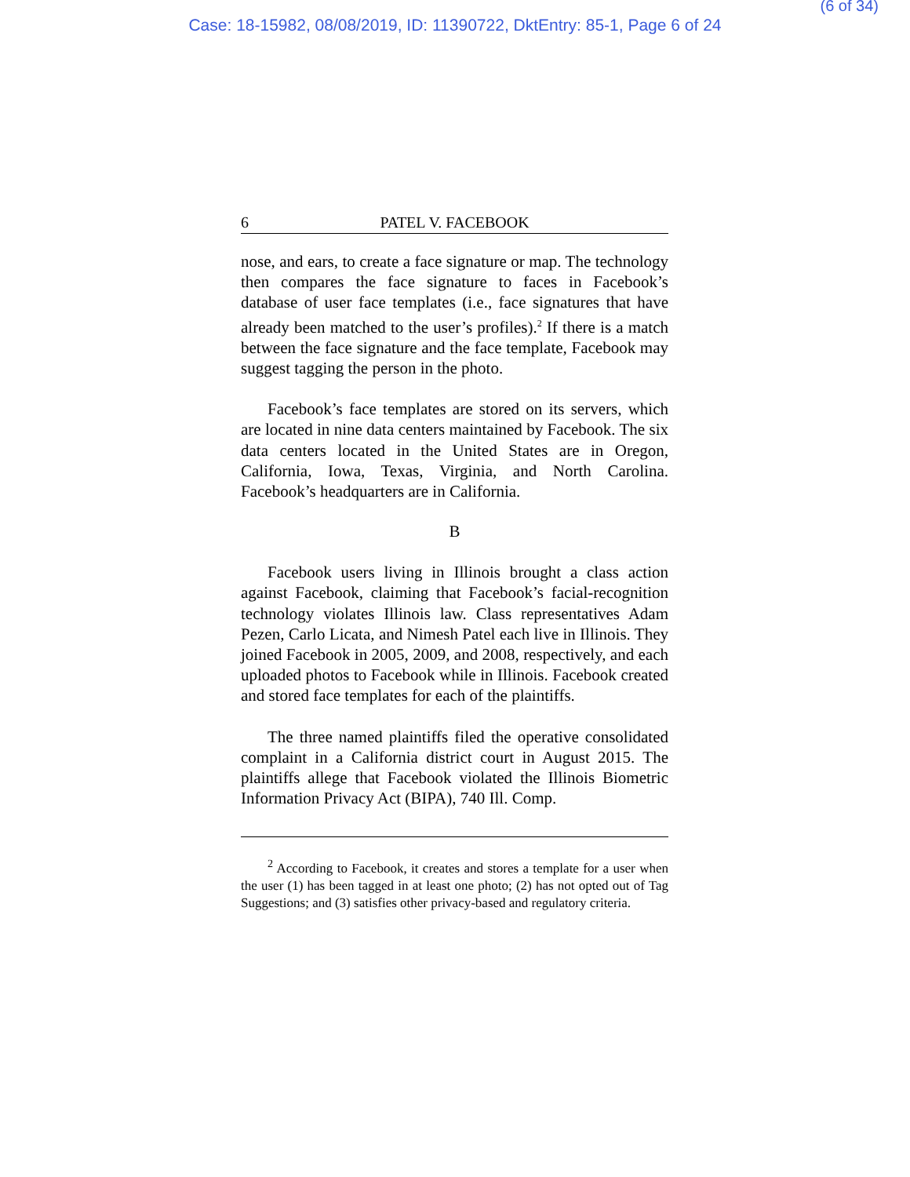(6 of 34)
Case: 18-15982, 08/08/2019, ID: 11390722, DktEntry: 85-1, Page 6 of 24
6 PATEL V. FACEBOOK
nose, and ears, to create a face signature or map. The technology then compares the face signature to faces in Facebook’s database of user face templates (i.e., face signatures that have already been matched to the user’s profiles).<sup>2</sup> If there is a match between the face signature and the face template, Facebook may suggest tagging the person in the photo.
Facebook’s face templates are stored on its servers, which are located in nine data centers maintained by Facebook. The six data centers located in the United States are in Oregon, California, Iowa, Texas, Virginia, and North Carolina. Facebook’s headquarters are in California.
B
Facebook users living in Illinois brought a class action against Facebook, claiming that Facebook’s facial-recognition technology violates Illinois law. Class representatives Adam Pezen, Carlo Licata, and Nimesh Patel each live in Illinois. They joined Facebook in 2005, 2009, and 2008, respectively, and each uploaded photos to Facebook while in Illinois. Facebook created and stored face templates for each of the plaintiffs.
The three named plaintiffs filed the operative consolidated complaint in a California district court in August 2015. The plaintiffs allege that Facebook violated the Illinois Biometric Information Privacy Act (BIPA), 740 Ill. Comp.
<sup>2</sup> According to Facebook, it creates and stores a template for a user when the user (1) has been tagged in at least one photo; (2) has not opted out of Tag Suggestions; and (3) satisfies other privacy-based and regulatory criteria.